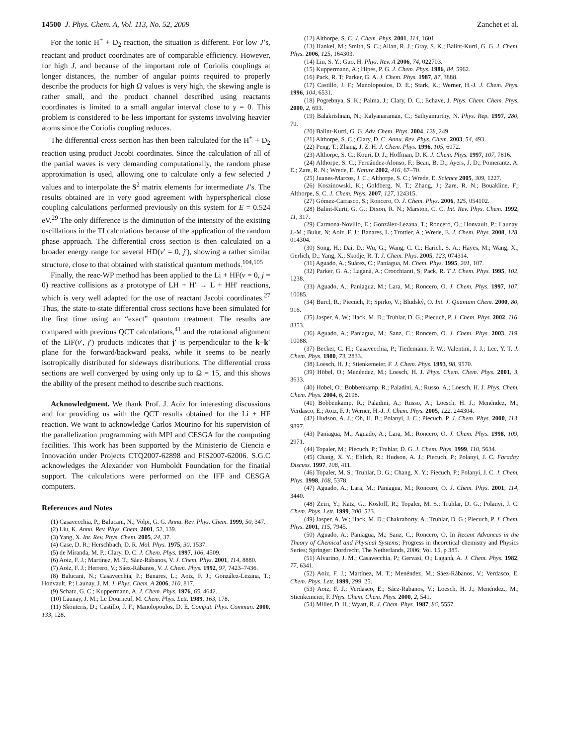14500 J. Phys. Chem. A, Vol. 113, No. 52, 2009 Zanchet et al.
For the ionic H<sup>+</sup> + D<sub>2</sub> reaction, the situation is different. For low J’s, reactant and product coordinates are of comparable efficiency. However, for high J, and because of the important role of Coriolis couplings at longer distances, the number of angular points required to properly describe the products for high Ω values is very high, the skewing angle is rather small, and the product channel described using reactants coordinates is limited to a small angular interval close to γ = 0. This problem is considered to be less important for systems involving heavier atoms since the Coriolis coupling reduces.
The differential cross section has then been calculated for the H<sup>+</sup> + D<sub>2</sub> reaction using product Jacobi coordinates. Since the calculation of all of the partial waves is very demanding computationally, the random phase approximation is used, allowing one to calculate only a few selected J values and to interpolate the S<sup>2</sup> matrix elements for intermediate J’s. The results obtained are in very good agreement with hyperspherical close coupling calculations performed previously on this system for E = 0.524 eV.<sup>29</sup> The only difference is the diminution of the intensity of the existing oscillations in the TI calculations because of the application of the random phase approach. The differential cross section is then calculated on a broader energy range for several HD(v′ = 0, j′), showing a rather similar structure, close to that obtained with statistical quantum methods.<sup>104,105</sup>
Finally, the reac-WP method has been applied to the Li + HF(v = 0, j = 0) reactive collisions as a prototype of LH + H′ → L + HH′ reactions, which is very well adapted for the use of reactant Jacobi coordinates.<sup>27</sup> Thus, the state-to-state differential cross sections have been simulated for the first time using an “exact” quantum treatment. The results are compared with previous QCT calculations,<sup>41</sup> and the rotational alignment of the LiF(v′, j′) products indicates that j′ is perpendicular to the k−k′ plane for the forward/backward peaks, while it seems to be nearly isotropically distributed for sideways distributions. The differential cross sections are well converged by using only up to Ω = 15, and this shows the ability of the present method to describe such reactions.
Acknowledgment. We thank Prof. J. Aoiz for interesting discussions and for providing us with the QCT results obtained for the Li + HF reaction. We want to acknowledge Carlos Mourino for his supervision of the parallelization programming with MPI and CESGA for the computing facilities. This work has been supported by the Ministerio de Ciencia e Innovación under Projects CTQ2007-62898 and FIS2007-62006. S.G.C acknowledges the Alexander von Humboldt Foundation for the finatial support. The calculations were performed on the IFF and CESGA computers.
References and Notes
(1) Casavecchia, P.; Balucani, N.; Volpi, G. G. Annu. Rev. Phys. Chem. 1999, 50, 347.
(2) Liu, K. Annu. Rev. Phys. Chem. 2001, 52, 139.
(3) Yang, X. Int. Rev. Phys. Chem. 2005, 24, 37.
(4) Case, D. R.; Herschbach, D. R. Mol. Phys. 1975, 30, 1537.
(5) de Miranda, M. P.; Clary, D. C. J. Chem. Phys. 1997, 106, 4509.
(6) Aoiz, F. J.; Martínez, M. T.; Sáez-Rábanos, V. J. Chem. Phys. 2001, 114, 8880.
(7) Aoiz, F. J.; Herrero, V.; Sáez-Rábanos, V. J. Chem. Phys. 1992, 97, 7423–7436.
(8) Balucani, N.; Casavecchia, P.; Banares, L.; Aoiz, F. J.; González-Lezana, T.; Honvault, P.; Launay, J. M. J. Phys. Chem. A 2006, 110, 817.
(9) Schatz, G. C.; Kuppermann, A. J. Chem. Phys. 1976, 65, 4642.
(10) Launay, J. M.; Le Dourneuf, M. Chem. Phys. Lett. 1989, 163, 178.
(11) Skouteris, D.; Castillo, J. F.; Manolopoulos, D. E. Comput. Phys. Commun. 2000, 133, 128.
(12) Althorpe, S. C. J. Chem. Phys. 2001, 114, 1601.
(13) Hankel, M.; Smith, S. C.; Allan, R. J.; Gray, S. K.; Balint-Kurti, G. G. J. Chem. Phys. 2006, 125, 164303.
(14) Lin, S. Y.; Guo, H. Phys. Rev. A 2006, 74, 022703.
(15) Kuppermann, A.; Hipes, P. G. J. Chem. Phys. 1986, 84, 5962.
(16) Pack, R. T; Parker, G. A. J. Chem. Phys. 1987, 87, 3888.
(17) Castillo, J. F.; Manolopoulos, D. E.; Stark, K.; Werner, H.-J. J. Chem. Phys. 1996, 104, 6531.
(18) Pogrebnya, S. K.; Palma, J.; Clary, D. C.; Echave, J. Phys. Chem. Chem. Phys. 2000, 2, 693.
(19) Balakrishnan, N.; Kalyanaraman, C.; Sathyamurthy, N. Phys. Rep. 1997, 280, 79.
(20) Balint-Kurti, G. G. Adv. Chem. Phys. 2004, 128, 249.
(21) Althorpe, S. C.; Clary, D. C. Annu. Rev. Phys. Chem. 2003, 54, 493.
(22) Peng, T.; Zhang, J. Z. H. J. Chem. Phys. 1996, 105, 6072.
(23) Althorpe, S. C.; Kouri, D. J.; Hoffman, D. K. J. Chem. Phys. 1997, 107, 7816.
(24) Althorpe, S. C.; Fernández-Alonso, F.; Bean, B. D.; Ayers, J. D.; Pomerantz, A. E.; Zare, R. N.; Wrede, E. Nature 2002, 416, 67–70.
(25) Juanes-Marcos, J. C.; Althorpe, S. C.; Wrede, E. Science 2005, 309, 1227.
(26) Koszinowski, K.; Goldberg, N. T.; Zhang, J.; Zare, R. N.; Bouakline, F.; Althorpe, S. C. J. Chem. Phys. 2007, 127, 124315.
(27) Gómez-Carrasco, S.; Roncero, O. J. Chem. Phys. 2006, 125, 054102.
(28) Balint-Kurti, G. G.; Dixon, R. N.; Marston, C. C. Int. Rev. Phys. Chem. 1992, 11, 317.
(29) Carmona-Novillo, E.; González-Lezana, T.; Roncero, O.; Honvault, P.; Launay, J.-M.; Bulut, N; Aoiz, F. J.; Banares, L.; Trottier, A.; Wrede, E. J. Chem. Phys. 2008, 128, 014304.
(30) Song, H.; Dai, D.; Wu, G.; Wang, C. C.; Harich, S. A.; Hayes, M.; Wang, X.; Gerlich, D.; Yang, X.; Skodje, R. T. J. Chem. Phys. 2005, 123, 074314.
(31) Aguado, A.; Suárez, C.; Paniagua, M. Chem. Phys. 1995, 201, 107.
(32) Parker, G. A.; Laganà, A.; Crocchianti, S; Pack, R. T J. Chem. Phys. 1995, 102, 1238.
(33) Aguado, A.; Paniagua, M.; Lara, M.; Roncero, O. J. Chem. Phys. 1997, 107, 10085.
(34) Burcl, R.; Piecuch, P.; Spirko, V.; Bludský, O. Int. J. Quantum Chem. 2000, 80, 916.
(35) Jasper, A. W.; Hack, M. D.; Truhlar, D. G.; Piecuch, P. J. Chem. Phys. 2002, 116, 8353.
(36) Aguado, A.; Paniagua, M.; Sanz, C.; Roncero, O. J. Chem. Phys. 2003, 119, 10088.
(37) Becker, C. H.; Casavecchia, P.; Tiedemann, P. W.; Valentini, J. J.; Lee, Y. T. J. Chem. Phys. 1980, 73, 2833.
(38) Loesch, H. J.; Stienkemeier, F. J. Chem. Phys. 1993, 98, 9570.
(39) Höbel, O.; Menéndez, M.; Loesch, H. J. Phys. Chem. Chem. Phys. 2001, 3, 3633.
(40) Hobel, O.; Bobbenkamp, R.; Paladini, A.; Russo, A.; Loesch, H. J. Phys. Chem. Chem. Phys. 2004, 6, 2198.
(41) Bobbenkamp, R.; Paladini, A.; Russo, A.; Loesch, H. J.; Menéndez, M.; Verdasco, E.; Aoiz, F. J; Werner, H.-J. J. Chem. Phys. 2005, 122, 244304.
(42) Hudson, A. J.; Oh, H. B.; Polanyi, J. C.; Piecuch, P. J. Chem. Phys. 2000, 113, 9897.
(43) Paniagua, M.; Aguado, A.; Lara, M.; Roncero, O. J. Chem. Phys. 1998, 109, 2971.
(44) Topaler, M.; Piecuch, P.; Truhlar, D. G. J. Chem. Phys. 1999, 110, 5634.
(45) Chang, X. Y.; Ehlich, R.; Hudson, A. J.; Piecuch, P.; Polanyi, J. C. Faraday Discuss. 1997, 108, 411.
(46) Topaler, M. S.; Truhlar, D. G.; Chang, X. Y.; Piecuch, P.; Polanyi, J. C. J. Chem. Phys. 1998, 108, 5378.
(47) Aguado, A.; Lara, M.; Paniagua, M.; Roncero, O. J. Chem. Phys. 2001, 114, 3440.
(48) Zeiri, Y.; Katz, G.; Kosloff, R.; Topaler, M. S.; Truhlar, D. G.; Polanyi, J. C. Chem. Phys. Lett. 1999, 300, 523.
(49) Jasper, A. W.; Hack, M. D.; Chakraborty, A.; Truhlar, D. G.; Piecuch, P. J. Chem. Phys. 2001, 115, 7945.
(50) Aguado, A.; Paniagua, M.; Sanz, C.; Roncero, O. In Recent Advances in the Theory of Chemical and Physical Systems; Progress in theoretical chemistry and Physics Series; Springer: Dordrecht, The Netherlands, 2006; Vol. 15, p 385.
(51) Alvarino, J. M.; Casavecchia, P.; Gervasi, O.; Laganà, A. J. Chem. Phys. 1982, 77, 6341.
(52) Aoiz, F. J.; Martínez, M. T.; Menéndez, M.; Sáez-Rábanos, V.; Verdasco, E. Chem. Phys. Lett. 1999, 299, 25.
(53) Aoiz, F. J.; Verdasco, E.; Sáez-Rabanos, V.; Loesch, H. J.; Menéndez., M.; Stienkemeier, F. Phys. Chem. Chem. Phys. 2000, 2, 541.
(54) Miller, D. H.; Wyatt, R. J. Chem. Phys. 1987, 86, 5557.